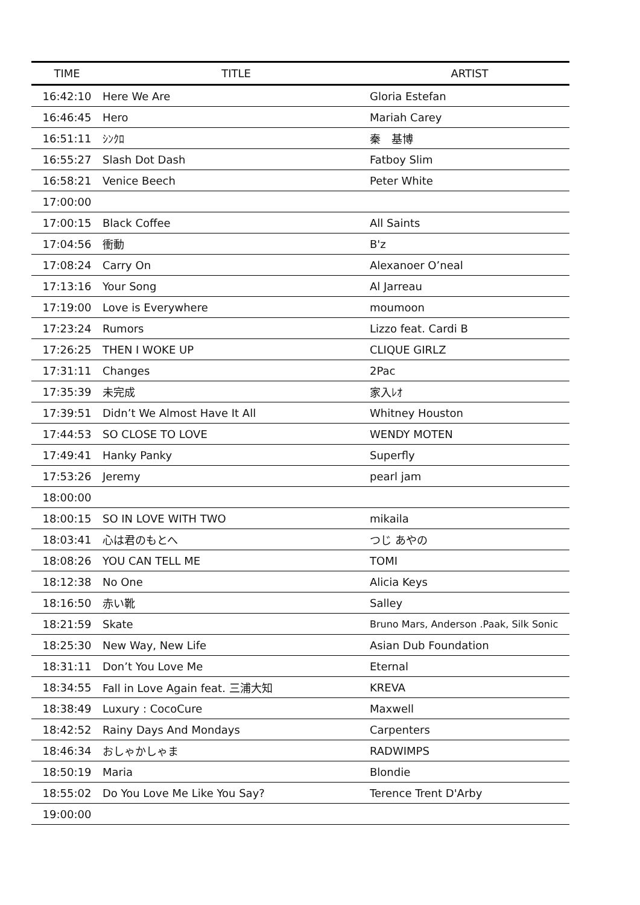| TIME | TITLE | ARTIST |
| --- | --- | --- |
| 16:42:10 | Here We Are | Gloria Estefan |
| 16:46:45 | Hero | Mariah Carey |
| 16:51:11 | ｼﾝｸﾛ | 秦 基博 |
| 16:55:27 | Slash Dot Dash | Fatboy Slim |
| 16:58:21 | Venice Beech | Peter White |
| 17:00:00 | | |
| 17:00:15 | Black Coffee | All Saints |
| 17:04:56 | 衝動 | B'z |
| 17:08:24 | Carry On | Alexanoer O’neal |
| 17:13:16 | Your Song | Al Jarreau |
| 17:19:00 | Love is Everywhere | moumoon |
| 17:23:24 | Rumors | Lizzo feat. Cardi B |
| 17:26:25 | THEN I WOKE UP | CLIQUE GIRLZ |
| 17:31:11 | Changes | 2Pac |
| 17:35:39 | 未完成 | 家入ﾚｵ |
| 17:39:51 | Didn’t We Almost Have It All | Whitney Houston |
| 17:44:53 | SO CLOSE TO LOVE | WENDY MOTEN |
| 17:49:41 | Hanky Panky | Superfly |
| 17:53:26 | Jeremy | pearl jam |
| 18:00:00 | | |
| 18:00:15 | SO IN LOVE WITH TWO | mikaila |
| 18:03:41 | 心は君のもとへ | つじ あやの |
| 18:08:26 | YOU CAN TELL ME | TOMI |
| 18:12:38 | No One | Alicia Keys |
| 18:16:50 | 赤い靴 | Salley |
| 18:21:59 | Skate | Bruno Mars, Anderson .Paak, Silk Sonic |
| 18:25:30 | New Way, New Life | Asian Dub Foundation |
| 18:31:11 | Don’t You Love Me | Eternal |
| 18:34:55 | Fall in Love Again feat. 三浦大知 | KREVA |
| 18:38:49 | Luxury : CocoCure | Maxwell |
| 18:42:52 | Rainy Days And Mondays | Carpenters |
| 18:46:34 | おしゃかしゃま | RADWIMPS |
| 18:50:19 | Maria | Blondie |
| 18:55:02 | Do You Love Me Like You Say? | Terence Trent D'Arby |
| 19:00:00 | | |